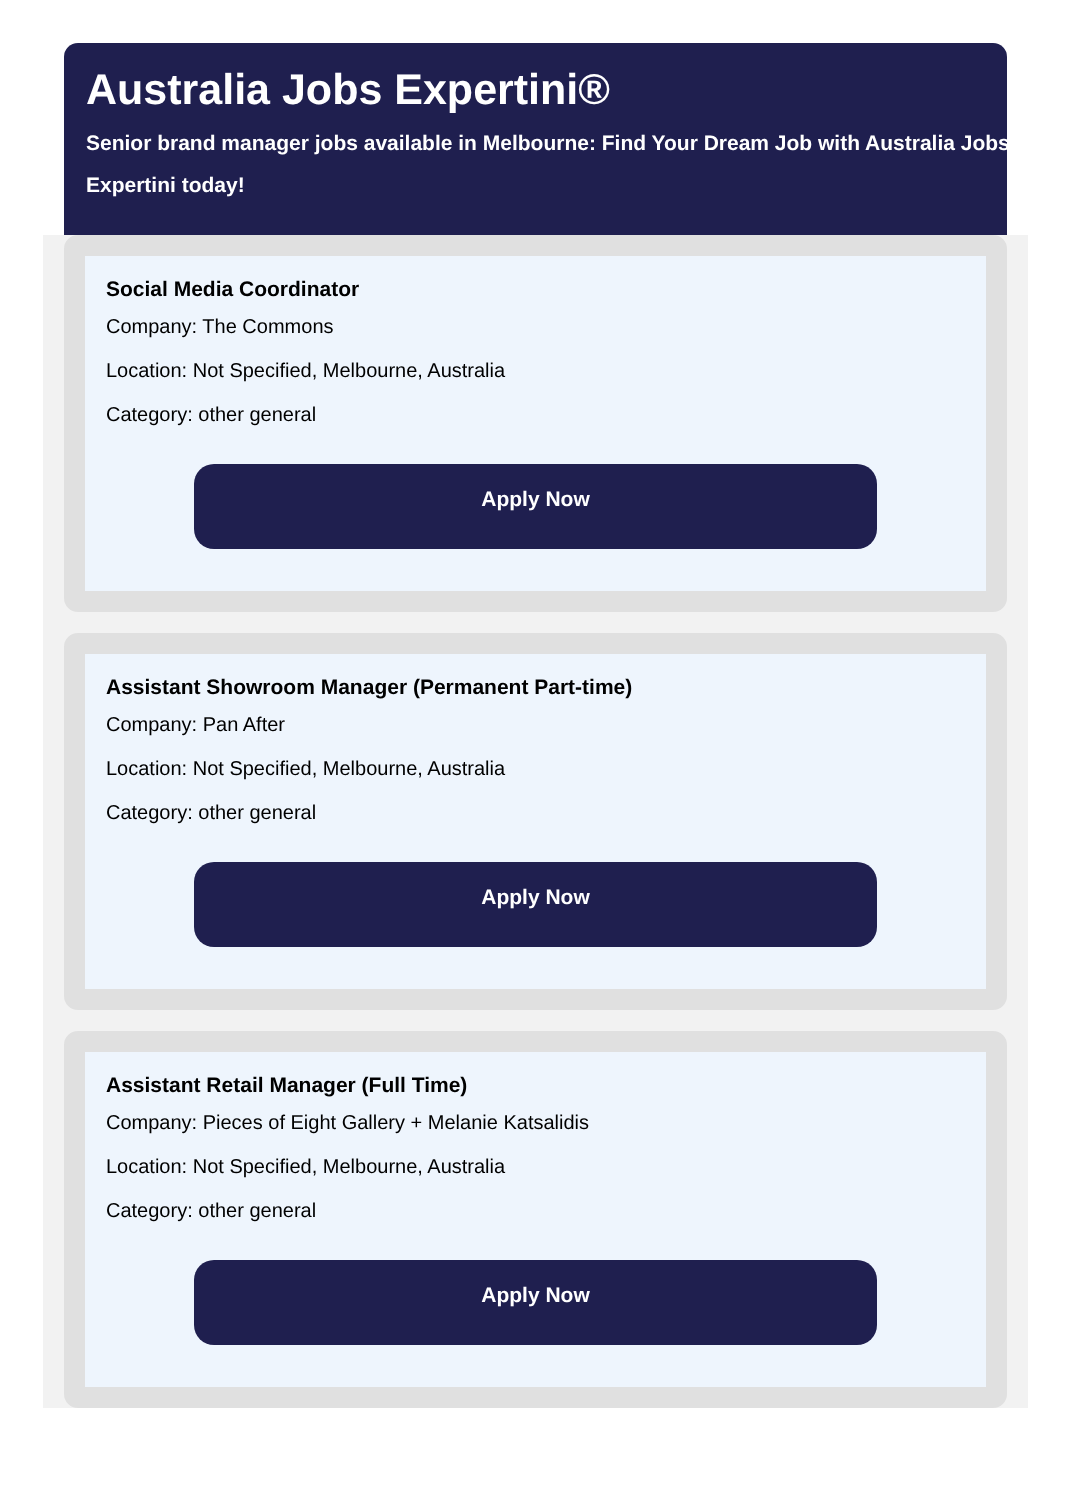Australia Jobs Expertini®
Senior brand manager jobs available in Melbourne: Find Your Dream Job with Australia Jobs Expertini today!
Social Media Coordinator
Company: The Commons
Location: Not Specified, Melbourne, Australia
Category: other general
Apply Now
Assistant Showroom Manager (Permanent Part-time)
Company: Pan After
Location: Not Specified, Melbourne, Australia
Category: other general
Apply Now
Assistant Retail Manager (Full Time)
Company: Pieces of Eight Gallery + Melanie Katsalidis
Location: Not Specified, Melbourne, Australia
Category: other general
Apply Now